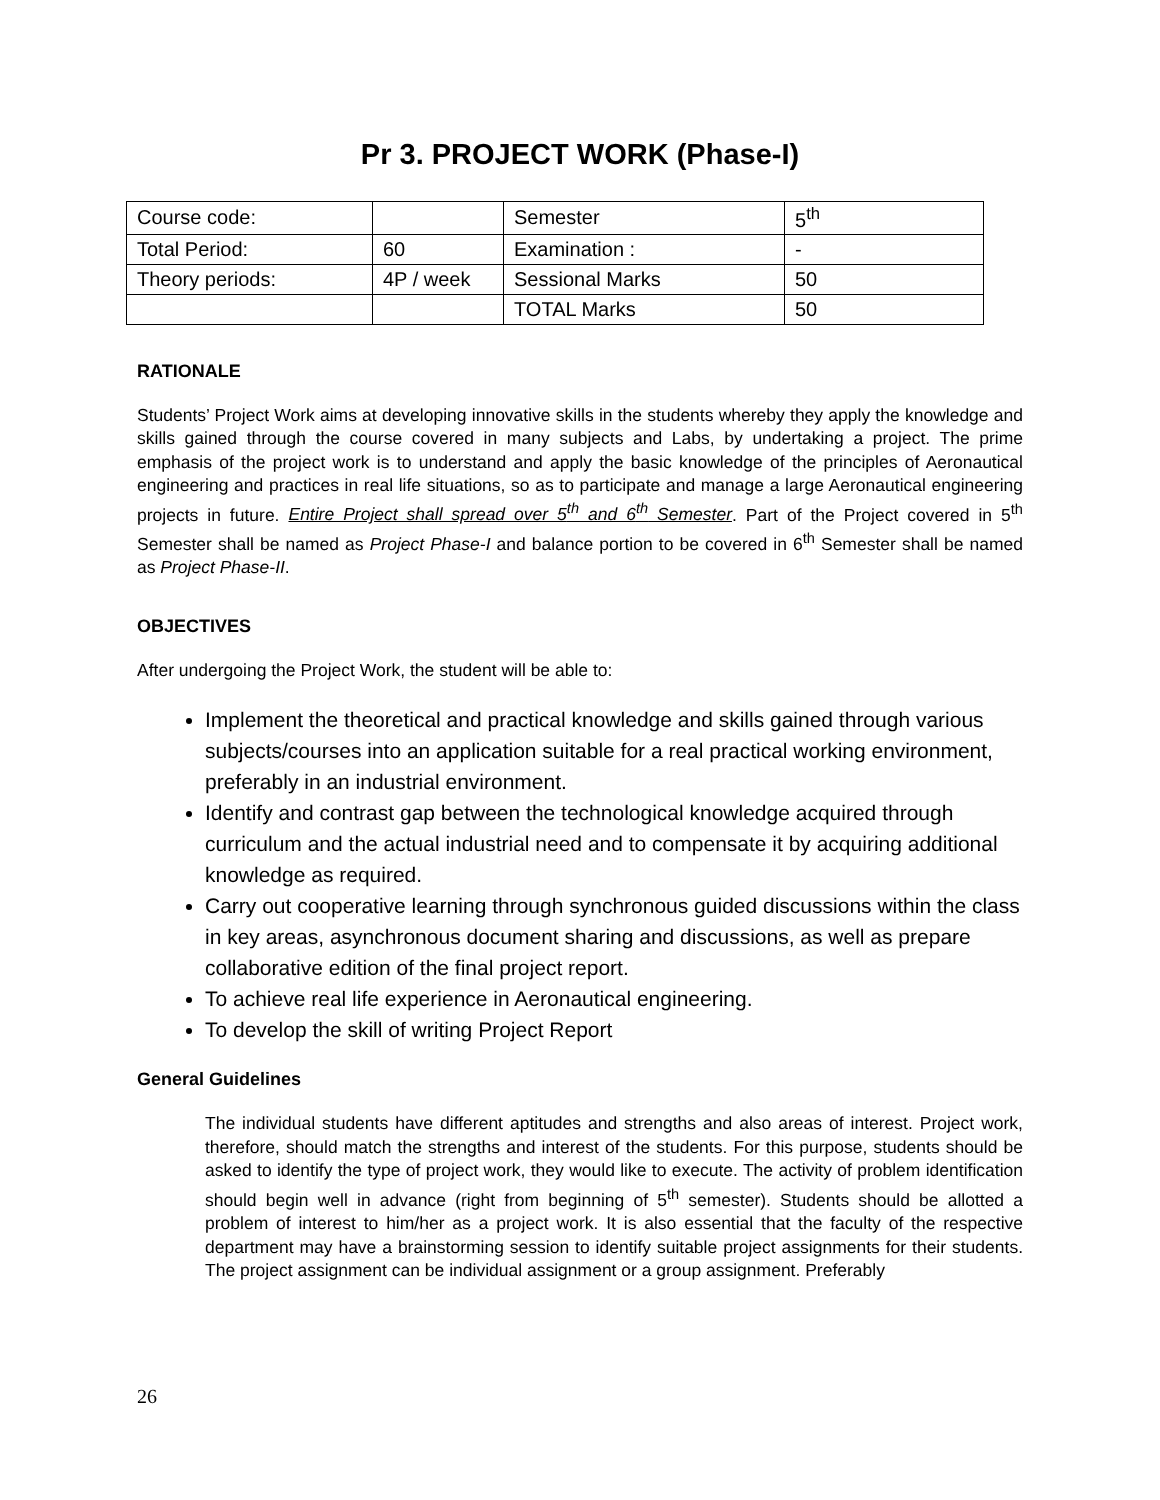Pr 3. PROJECT WORK (Phase-I)
| Course code: | | Semester | 5<sup>th</sup> |
| Total Period: | 60 | Examination : | - |
| Theory periods: | 4P / week | Sessional Marks | 50 |
| | | TOTAL Marks | 50 |
RATIONALE
Students’ Project Work aims at developing innovative skills in the students whereby they apply the knowledge and skills gained through the course covered in many subjects and Labs, by undertaking a project. The prime emphasis of the project work is to understand and apply the basic knowledge of the principles of Aeronautical engineering and practices in real life situations, so as to participate and manage a large Aeronautical engineering projects in future. Entire Project shall spread over 5<sup>th</sup> and 6<sup>th</sup> Semester. Part of the Project covered in 5<sup>th</sup> Semester shall be named as Project Phase-I and balance portion to be covered in 6<sup>th</sup> Semester shall be named as Project Phase-II.
OBJECTIVES
After undergoing the Project Work, the student will be able to:
Implement the theoretical and practical knowledge and skills gained through various subjects/courses into an application suitable for a real practical working environment, preferably in an industrial environment.
Identify and contrast gap between the technological knowledge acquired through curriculum and the actual industrial need and to compensate it by acquiring additional knowledge as required.
Carry out cooperative learning through synchronous guided discussions within the class in key areas, asynchronous document sharing and discussions, as well as prepare collaborative edition of the final project report.
To achieve real life experience in Aeronautical engineering.
To develop the skill of writing Project Report
General Guidelines
The individual students have different aptitudes and strengths and also areas of interest. Project work, therefore, should match the strengths and interest of the students. For this purpose, students should be asked to identify the type of project work, they would like to execute. The activity of problem identification should begin well in advance (right from beginning of 5<sup>th</sup> semester). Students should be allotted a problem of interest to him/her as a project work. It is also essential that the faculty of the respective department may have a brainstorming session to identify suitable project assignments for their students. The project assignment can be individual assignment or a group assignment. Preferably
26